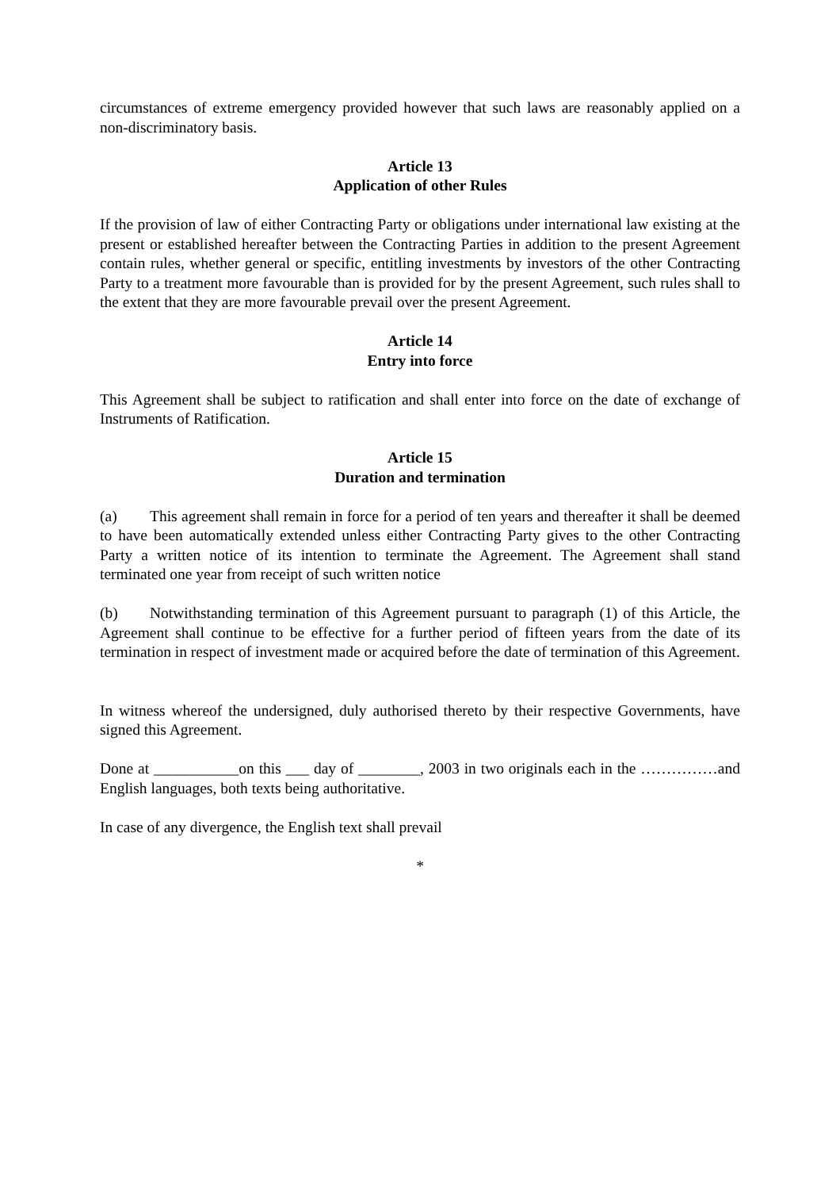circumstances of extreme emergency provided however that such laws are reasonably applied on a non-discriminatory basis.
Article 13
Application of other Rules
If the provision of law of either Contracting Party or obligations under international law existing at the present or established hereafter between the Contracting Parties in addition to the present Agreement contain rules, whether general or specific, entitling investments by investors of the other Contracting Party to a treatment more favourable than is provided for by the present Agreement, such rules shall to the extent that they are more favourable prevail over the present Agreement.
Article 14
Entry into force
This Agreement shall be subject to ratification and shall enter into force on the date of exchange of Instruments of Ratification.
Article 15
Duration and termination
(a) This agreement shall remain in force for a period of ten years and thereafter it shall be deemed to have been automatically extended unless either Contracting Party gives to the other Contracting Party a written notice of its intention to terminate the Agreement. The Agreement shall stand terminated one year from receipt of such written notice
(b) Notwithstanding termination of this Agreement pursuant to paragraph (1) of this Article, the Agreement shall continue to be effective for a further period of fifteen years from the date of its termination in respect of investment made or acquired before the date of termination of this Agreement.
In witness whereof the undersigned, duly authorised thereto by their respective Governments, have signed this Agreement.
Done at ___________on this ___ day of ________, 2003 in two originals each in the ……………and English languages, both texts being authoritative.
In case of any divergence, the English text shall prevail
*